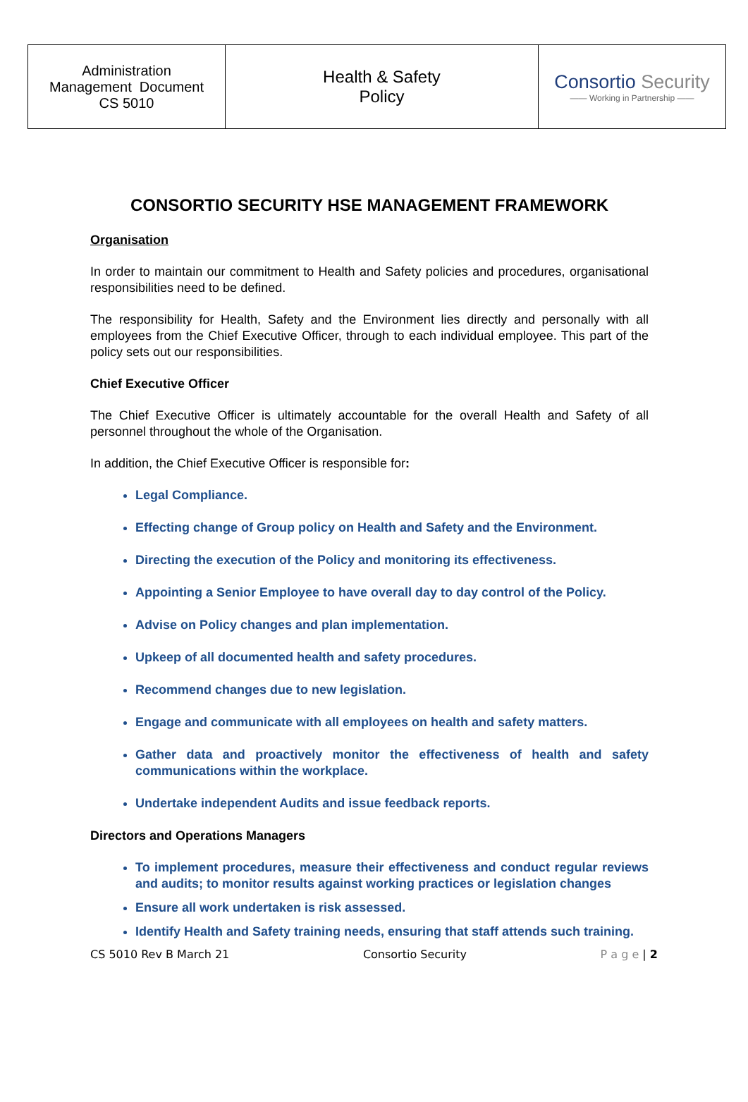| Administration Management Document CS 5010 | Health & Safety Policy | Consortio Security —— Working in Partnership —— |
CONSORTIO SECURITY HSE MANAGEMENT FRAMEWORK
Organisation
In order to maintain our commitment to Health and Safety policies and procedures, organisational responsibilities need to be defined.
The responsibility for Health, Safety and the Environment lies directly and personally with all employees from the Chief Executive Officer, through to each individual employee. This part of the policy sets out our responsibilities.
Chief Executive Officer
The Chief Executive Officer is ultimately accountable for the overall Health and Safety of all personnel throughout the whole of the Organisation.
In addition, the Chief Executive Officer is responsible for:
Legal Compliance.
Effecting change of Group policy on Health and Safety and the Environment.
Directing the execution of the Policy and monitoring its effectiveness.
Appointing a Senior Employee to have overall day to day control of the Policy.
Advise on Policy changes and plan implementation.
Upkeep of all documented health and safety procedures.
Recommend changes due to new legislation.
Engage and communicate with all employees on health and safety matters.
Gather data and proactively monitor the effectiveness of health and safety communications within the workplace.
Undertake independent Audits and issue feedback reports.
Directors and Operations Managers
To implement procedures, measure their effectiveness and conduct regular reviews and audits; to monitor results against working practices or legislation changes
Ensure all work undertaken is risk assessed.
Identify Health and Safety training needs, ensuring that staff attends such training.
CS 5010 Rev B March 21 Consortio Security P a g e | 2